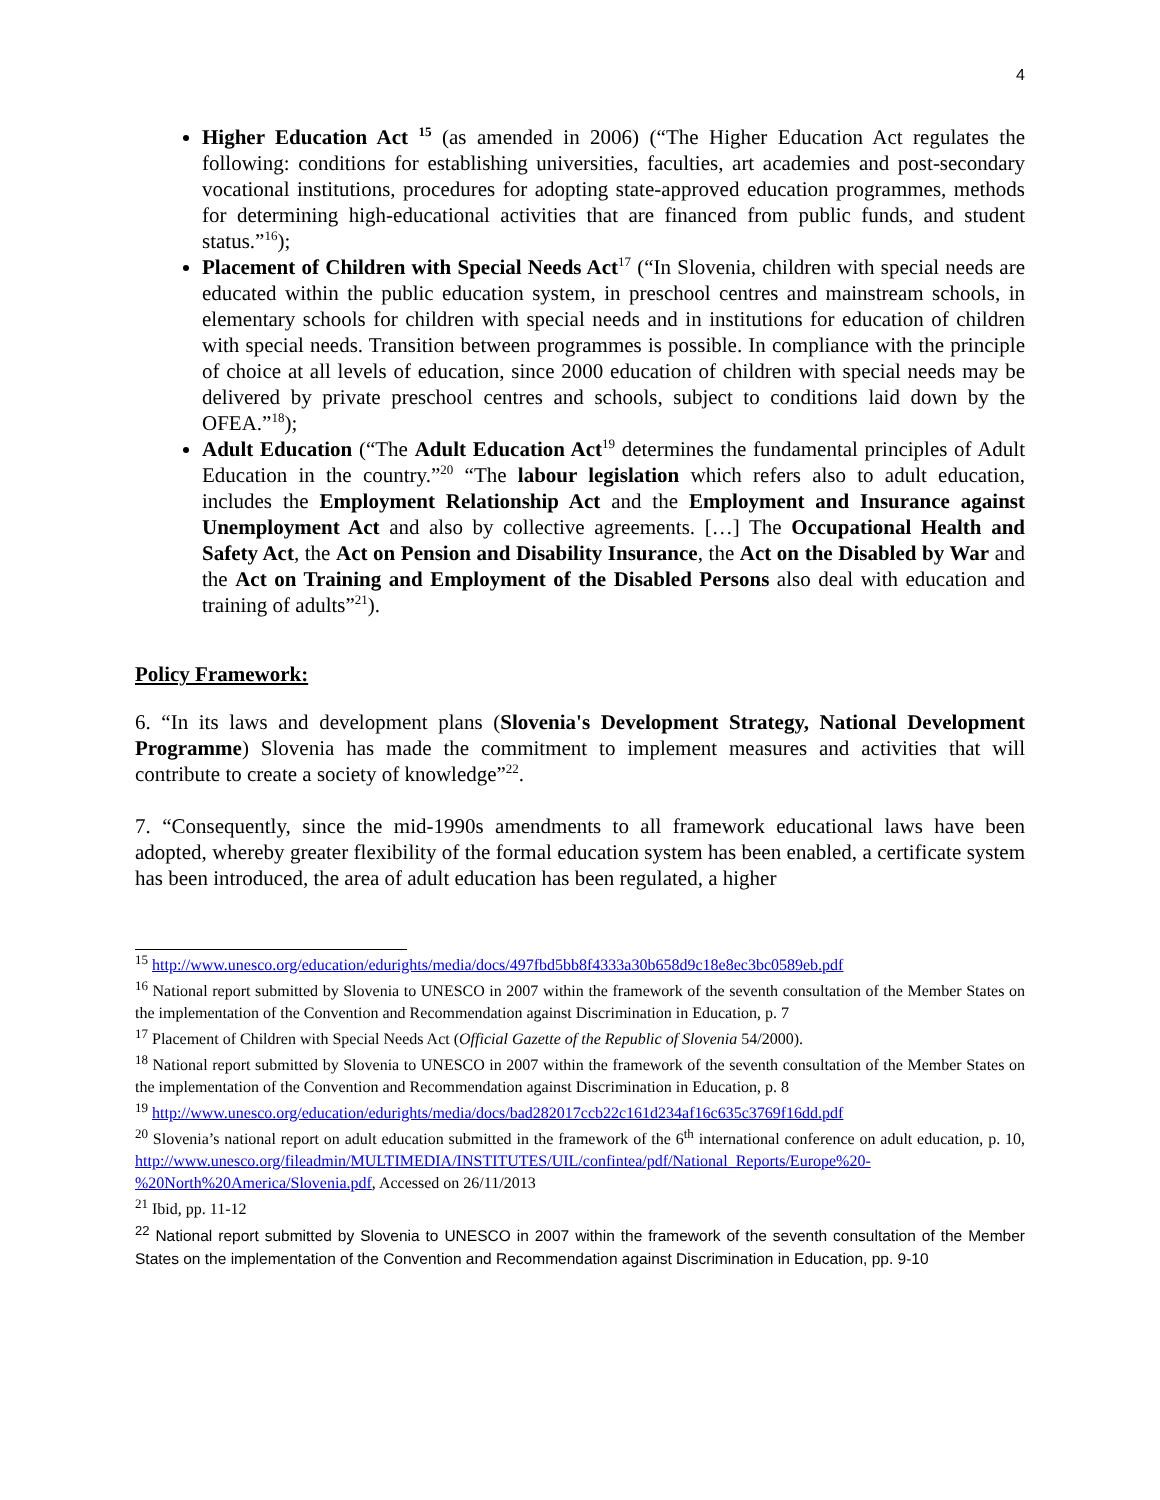4
Higher Education Act <sup>15</sup> (as amended in 2006) (“The Higher Education Act regulates the following: conditions for establishing universities, faculties, art academies and post-secondary vocational institutions, procedures for adopting state-approved education programmes, methods for determining high-educational activities that are financed from public funds, and student status.”<sup>16</sup>);
Placement of Children with Special Needs Act<sup>17</sup> (“In Slovenia, children with special needs are educated within the public education system, in preschool centres and mainstream schools, in elementary schools for children with special needs and in institutions for education of children with special needs. Transition between programmes is possible. In compliance with the principle of choice at all levels of education, since 2000 education of children with special needs may be delivered by private preschool centres and schools, subject to conditions laid down by the OFEA.”<sup>18</sup>);
Adult Education (“The Adult Education Act<sup>19</sup> determines the fundamental principles of Adult Education in the country.”<sup>20</sup> “The labour legislation which refers also to adult education, includes the Employment Relationship Act and the Employment and Insurance against Unemployment Act and also by collective agreements. […] The Occupational Health and Safety Act, the Act on Pension and Disability Insurance, the Act on the Disabled by War and the Act on Training and Employment of the Disabled Persons also deal with education and training of adults”<sup>21</sup>).
Policy Framework:
6. “In its laws and development plans (Slovenia's Development Strategy, National Development Programme) Slovenia has made the commitment to implement measures and activities that will contribute to create a society of knowledge”<sup>22</sup>.
7. “Consequently, since the mid-1990s amendments to all framework educational laws have been adopted, whereby greater flexibility of the formal education system has been enabled, a certificate system has been introduced, the area of adult education has been regulated, a higher
<sup>15</sup> http://www.unesco.org/education/edurights/media/docs/497fbd5bb8f4333a30b658d9c18e8ec3bc0589eb.pdf
<sup>16</sup> National report submitted by Slovenia to UNESCO in 2007 within the framework of the seventh consultation of the Member States on the implementation of the Convention and Recommendation against Discrimination in Education, p. 7
<sup>17</sup> Placement of Children with Special Needs Act (Official Gazette of the Republic of Slovenia 54/2000).
<sup>18</sup> National report submitted by Slovenia to UNESCO in 2007 within the framework of the seventh consultation of the Member States on the implementation of the Convention and Recommendation against Discrimination in Education, p. 8
<sup>19</sup> http://www.unesco.org/education/edurights/media/docs/bad282017ccb22c161d234af16c635c3769f16dd.pdf
<sup>20</sup> Slovenia’s national report on adult education submitted in the framework of the 6<sup>th</sup> international conference on adult education, p. 10, http://www.unesco.org/fileadmin/MULTIMEDIA/INSTITUTES/UIL/confintea/pdf/National_Reports/Europe%20-%20North%20America/Slovenia.pdf, Accessed on 26/11/2013
<sup>21</sup> Ibid, pp. 11-12
<sup>22</sup> National report submitted by Slovenia to UNESCO in 2007 within the framework of the seventh consultation of the Member States on the implementation of the Convention and Recommendation against Discrimination in Education, pp. 9-10